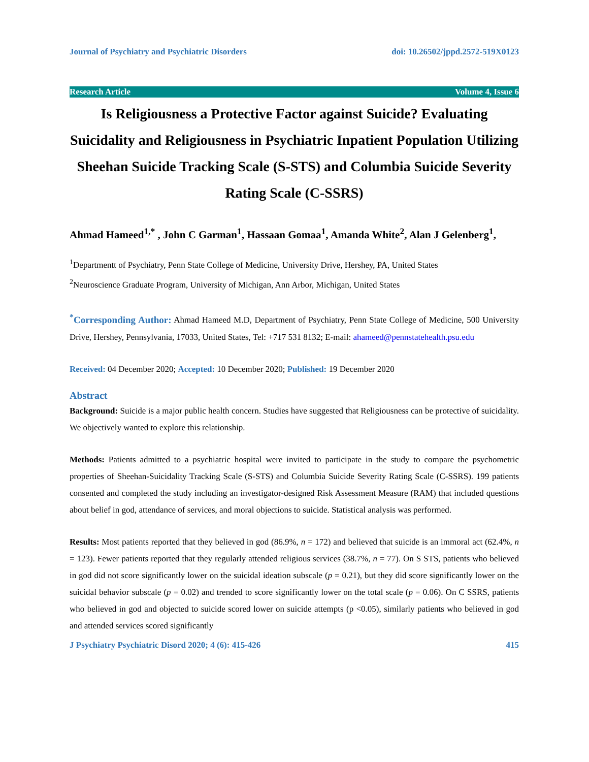Journal of Psychiatry and Psychiatric Disorders doi: 10.26502/jppd.2572-519X0123
Research Article Volume 4, Issue 6
Is Religiousness a Protective Factor against Suicide? Evaluating Suicidality and Religiousness in Psychiatric Inpatient Population Utilizing Sheehan Suicide Tracking Scale (S-STS) and Columbia Suicide Severity Rating Scale (C-SSRS)
Ahmad Hameed<sup>1,*</sup> , John C Garman<sup>1</sup>, Hassaan Gomaa<sup>1</sup>, Amanda White<sup>2</sup>, Alan J Gelenberg<sup>1</sup>,
<sup>1</sup> Departmentt of Psychiatry, Penn State College of Medicine, University Drive, Hershey, PA, United States
<sup>2</sup> Neuroscience Graduate Program, University of Michigan, Ann Arbor, Michigan, United States
<sup>*</sup> Corresponding Author: Ahmad Hameed M.D, Department of Psychiatry, Penn State College of Medicine, 500 University Drive, Hershey, Pennsylvania, 17033, United States, Tel: +717 531 8132; E-mail: ahameed@pennstatehealth.psu.edu
Received: 04 December 2020; Accepted: 10 December 2020; Published: 19 December 2020
Abstract
Background: Suicide is a major public health concern. Studies have suggested that Religiousness can be protective of suicidality. We objectively wanted to explore this relationship.
Methods: Patients admitted to a psychiatric hospital were invited to participate in the study to compare the psychometric properties of Sheehan-Suicidality Tracking Scale (S-STS) and Columbia Suicide Severity Rating Scale (C-SSRS). 199 patients consented and completed the study including an investigator-designed Risk Assessment Measure (RAM) that included questions about belief in god, attendance of services, and moral objections to suicide. Statistical analysis was performed.
Results: Most patients reported that they believed in god (86.9%, n = 172) and believed that suicide is an immoral act (62.4%, n = 123). Fewer patients reported that they regularly attended religious services (38.7%, n = 77). On S STS, patients who believed in god did not score significantly lower on the suicidal ideation subscale (p = 0.21), but they did score significantly lower on the suicidal behavior subscale (p = 0.02) and trended to score significantly lower on the total scale (p = 0.06). On C SSRS, patients who believed in god and objected to suicide scored lower on suicide attempts (p <0.05), similarly patients who believed in god and attended services scored significantly
J Psychiatry Psychiatric Disord 2020; 4 (6): 415-426 415